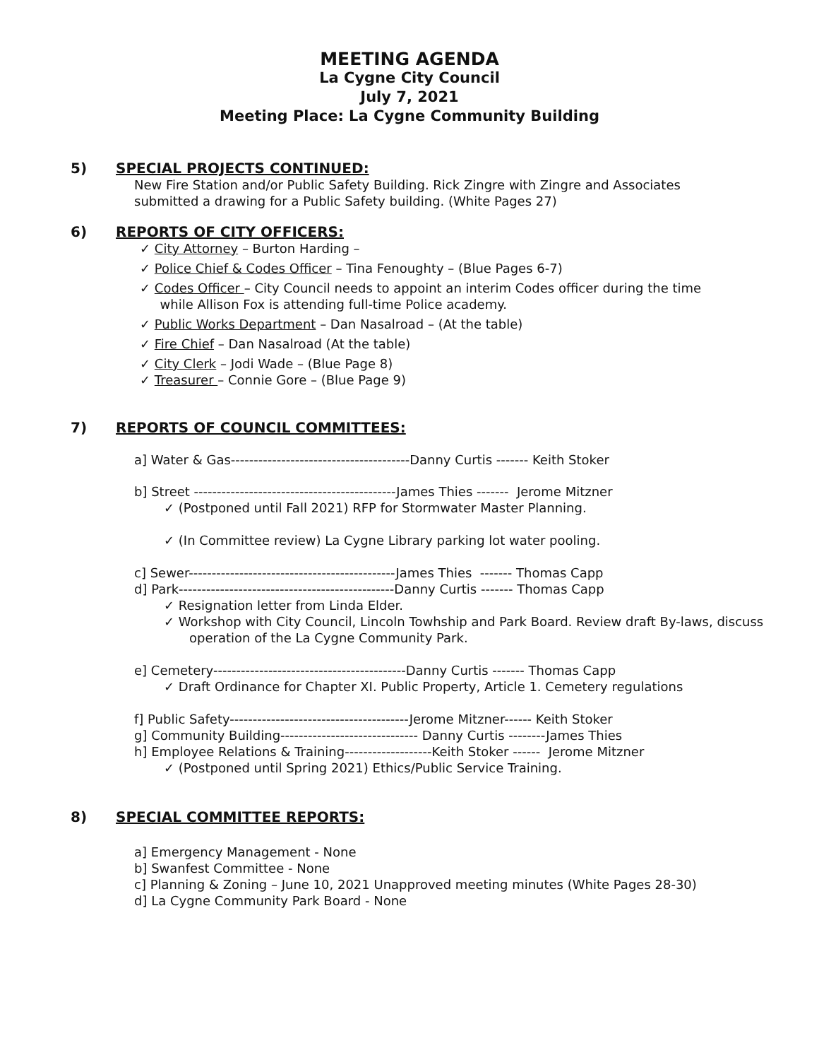MEETING AGENDA
La Cygne City Council
July 7, 2021
Meeting Place: La Cygne Community Building
5) SPECIAL PROJECTS CONTINUED:
New Fire Station and/or Public Safety Building. Rick Zingre with Zingre and Associates
submitted a drawing for a Public Safety building. (White Pages 27)
6) REPORTS OF CITY OFFICERS:
✓ City Attorney – Burton Harding –
✓ Police Chief & Codes Officer – Tina Fenoughty – (Blue Pages 6-7)
✓ Codes Officer – City Council needs to appoint an interim Codes officer during the time
while Allison Fox is attending full-time Police academy.
✓ Public Works Department – Dan Nasalroad – (At the table)
✓ Fire Chief – Dan Nasalroad (At the table)
✓ City Clerk – Jodi Wade – (Blue Page 8)
✓ Treasurer – Connie Gore – (Blue Page 9)
7) REPORTS OF COUNCIL COMMITTEES:
a] Water & Gas---------------------------------------Danny Curtis ------- Keith Stoker
b] Street --------------------------------------------James Thies ------- Jerome Mitzner
✓ (Postponed until Fall 2021) RFP for Stormwater Master Planning.
✓ (In Committee review) La Cygne Library parking lot water pooling.
c] Sewer---------------------------------------------James Thies ------- Thomas Capp
d] Park-----------------------------------------------Danny Curtis ------- Thomas Capp
✓ Resignation letter from Linda Elder.
✓ Workshop with City Council, Lincoln Towhship and Park Board. Review draft By-laws, discuss operation of the La Cygne Community Park.
e] Cemetery------------------------------------------Danny Curtis ------- Thomas Capp
✓ Draft Ordinance for Chapter XI. Public Property, Article 1. Cemetery regulations
f] Public Safety---------------------------------------Jerome Mitzner------ Keith Stoker
g] Community Building------------------------------ Danny Curtis --------James Thies
h] Employee Relations & Training-------------------Keith Stoker ------ Jerome Mitzner
✓ (Postponed until Spring 2021) Ethics/Public Service Training.
8) SPECIAL COMMITTEE REPORTS:
a] Emergency Management - None
b] Swanfest Committee - None
c] Planning & Zoning – June 10, 2021 Unapproved meeting minutes (White Pages 28-30)
d] La Cygne Community Park Board - None